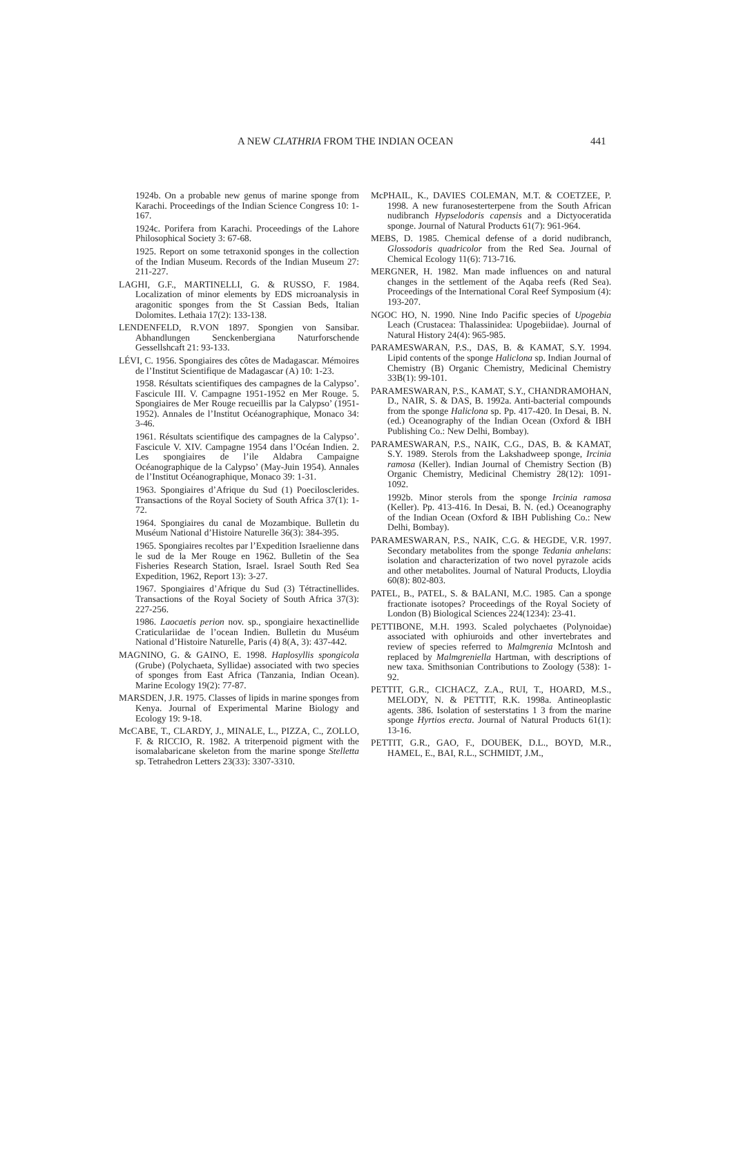A NEW CLATHRIA FROM THE INDIAN OCEAN 441
1924b. On a probable new genus of marine sponge from Karachi. Proceedings of the Indian Science Congress 10: 1-167.
1924c. Porifera from Karachi. Proceedings of the Lahore Philosophical Society 3: 67-68.
1925. Report on some tetraxonid sponges in the collection of the Indian Museum. Records of the Indian Museum 27: 211-227.
LAGHI, G.F., MARTINELLI, G. & RUSSO, F. 1984. Localization of minor elements by EDS microanalysis in aragonitic sponges from the St Cassian Beds, Italian Dolomites. Lethaia 17(2): 133-138.
LENDENFELD, R.VON 1897. Spongien von Sansibar. Abhandlungen Senckenbergiana Naturforschende Gessellshcaft 21: 93-133.
LÉVI, C. 1956. Spongiaires des côtes de Madagascar. Mémoires de l’Institut Scientifique de Madagascar (A) 10: 1-23.
1958. Résultats scientifiques des campagnes de la Calypso’. Fascicule III. V. Campagne 1951-1952 en Mer Rouge. 5. Spongiaires de Mer Rouge recueillis par la Calypso’ (1951-1952). Annales de l’Institut Océanographique, Monaco 34: 3-46.
1961. Résultats scientifique des campagnes de la Calypso’. Fascicule V. XIV. Campagne 1954 dans l’Océan Indien. 2. Les spongiaires de l’ile Aldabra Campaigne Océanographique de la Calypso’ (May-Juin 1954). Annales de l’Institut Océanographique, Monaco 39: 1-31.
1963. Spongiaires d’Afrique du Sud (1) Poecilosclerides. Transactions of the Royal Society of South Africa 37(1): 1-72.
1964. Spongiaires du canal de Mozambique. Bulletin du Muséum National d’Histoire Naturelle 36(3): 384-395.
1965. Spongiaires recoltes par l’Expedition Israelienne dans le sud de la Mer Rouge en 1962. Bulletin of the Sea Fisheries Research Station, Israel. Israel South Red Sea Expedition, 1962, Report 13): 3-27.
1967. Spongiaires d’Afrique du Sud (3) Tétractinellides. Transactions of the Royal Society of South Africa 37(3): 227-256.
1986. Laocaetis perion nov. sp., spongiaire hexactinellide Craticulariidae de l’ocean Indien. Bulletin du Muséum National d’Histoire Naturelle, Paris (4) 8(A, 3): 437-442.
MAGNINO, G. & GAINO, E. 1998. Haplosyllis spongicola (Grube) (Polychaeta, Syllidae) associated with two species of sponges from East Africa (Tanzania, Indian Ocean). Marine Ecology 19(2): 77-87.
MARSDEN, J.R. 1975. Classes of lipids in marine sponges from Kenya. Journal of Experimental Marine Biology and Ecology 19: 9-18.
McCABE, T., CLARDY, J., MINALE, L., PIZZA, C., ZOLLO, F. & RICCIO, R. 1982. A triterpenoid pigment with the isomalabaricane skeleton from the marine sponge Stelletta sp. Tetrahedron Letters 23(33): 3307-3310.
McPHAIL, K., DAVIES COLEMAN, M.T. & COETZEE, P. 1998. A new furanosesterterpene from the South African nudibranch Hypselodoris capensis and a Dictyoceratida sponge. Journal of Natural Products 61(7): 961-964.
MEBS, D. 1985. Chemical defense of a dorid nudibranch, Glossodoris quadricolor from the Red Sea. Journal of Chemical Ecology 11(6): 713-716.
MERGNER, H. 1982. Man made influences on and natural changes in the settlement of the Aqaba reefs (Red Sea). Proceedings of the International Coral Reef Symposium (4): 193-207.
NGOC HO, N. 1990. Nine Indo Pacific species of Upogebia Leach (Crustacea: Thalassinidea: Upogebiidae). Journal of Natural History 24(4): 965-985.
PARAMESWARAN, P.S., DAS, B. & KAMAT, S.Y. 1994. Lipid contents of the sponge Haliclona sp. Indian Journal of Chemistry (B) Organic Chemistry, Medicinal Chemistry 33B(1): 99-101.
PARAMESWARAN, P.S., KAMAT, S.Y., CHANDRAMOHAN, D., NAIR, S. & DAS, B. 1992a. Anti-bacterial compounds from the sponge Haliclona sp. Pp. 417-420. In Desai, B. N. (ed.) Oceanography of the Indian Ocean (Oxford & IBH Publishing Co.: New Delhi, Bombay).
PARAMESWARAN, P.S., NAIK, C.G., DAS, B. & KAMAT, S.Y. 1989. Sterols from the Lakshadweep sponge, Ircinia ramosa (Keller). Indian Journal of Chemistry Section (B) Organic Chemistry, Medicinal Chemistry 28(12): 1091-1092.
1992b. Minor sterols from the sponge Ircinia ramosa (Keller). Pp. 413-416. In Desai, B. N. (ed.) Oceanography of the Indian Ocean (Oxford & IBH Publishing Co.: New Delhi, Bombay).
PARAMESWARAN, P.S., NAIK, C.G. & HEGDE, V.R. 1997. Secondary metabolites from the sponge Tedania anhelans: isolation and characterization of two novel pyrazole acids and other metabolites. Journal of Natural Products, Lloydia 60(8): 802-803.
PATEL, B., PATEL, S. & BALANI, M.C. 1985. Can a sponge fractionate isotopes? Proceedings of the Royal Society of London (B) Biological Sciences 224(1234): 23-41.
PETTIBONE, M.H. 1993. Scaled polychaetes (Polynoidae) associated with ophiuroids and other invertebrates and review of species referred to Malmgrenia McIntosh and replaced by Malmgreniella Hartman, with descriptions of new taxa. Smithsonian Contributions to Zoology (538): 1-92.
PETTIT, G.R., CICHACZ, Z.A., RUI, T., HOARD, M.S., MELODY, N. & PETTIT, R.K. 1998a. Antineoplastic agents. 386. Isolation of sesterstatins 1 3 from the marine sponge Hyrtios erecta. Journal of Natural Products 61(1): 13-16.
PETTIT, G.R., GAO, F., DOUBEK, D.L., BOYD, M.R., HAMEL, E., BAI, R.L., SCHMIDT, J.M.,